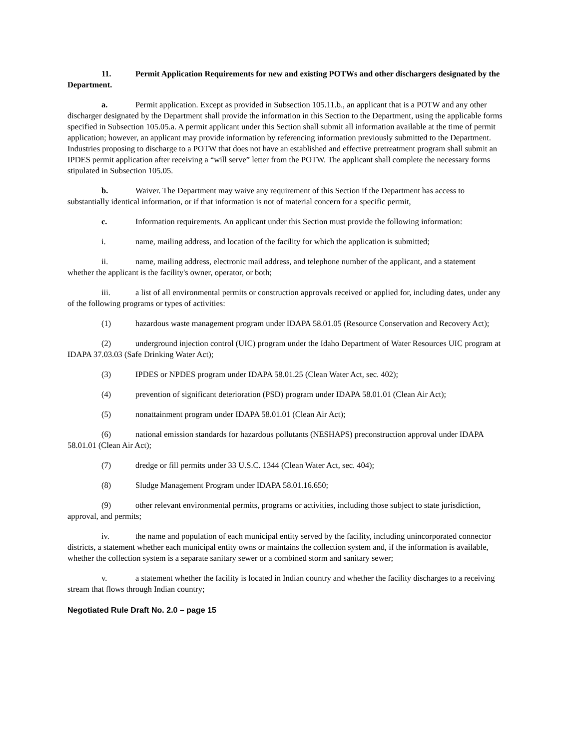11. Permit Application Requirements for new and existing POTWs and other dischargers designated by the Department.
a. Permit application. Except as provided in Subsection 105.11.b., an applicant that is a POTW and any other discharger designated by the Department shall provide the information in this Section to the Department, using the applicable forms specified in Subsection 105.05.a. A permit applicant under this Section shall submit all information available at the time of permit application; however, an applicant may provide information by referencing information previously submitted to the Department. Industries proposing to discharge to a POTW that does not have an established and effective pretreatment program shall submit an IPDES permit application after receiving a “will serve” letter from the POTW. The applicant shall complete the necessary forms stipulated in Subsection 105.05.
b. Waiver. The Department may waive any requirement of this Section if the Department has access to substantially identical information, or if that information is not of material concern for a specific permit,
c. Information requirements. An applicant under this Section must provide the following information:
i. name, mailing address, and location of the facility for which the application is submitted;
ii. name, mailing address, electronic mail address, and telephone number of the applicant, and a statement whether the applicant is the facility's owner, operator, or both;
iii. a list of all environmental permits or construction approvals received or applied for, including dates, under any of the following programs or types of activities:
(1) hazardous waste management program under IDAPA 58.01.05 (Resource Conservation and Recovery Act);
(2) underground injection control (UIC) program under the Idaho Department of Water Resources UIC program at IDAPA 37.03.03 (Safe Drinking Water Act);
(3) IPDES or NPDES program under IDAPA 58.01.25 (Clean Water Act, sec. 402);
(4) prevention of significant deterioration (PSD) program under IDAPA 58.01.01 (Clean Air Act);
(5) nonattainment program under IDAPA 58.01.01 (Clean Air Act);
(6) national emission standards for hazardous pollutants (NESHAPS) preconstruction approval under IDAPA 58.01.01 (Clean Air Act);
(7) dredge or fill permits under 33 U.S.C. 1344 (Clean Water Act, sec. 404);
(8) Sludge Management Program under IDAPA 58.01.16.650;
(9) other relevant environmental permits, programs or activities, including those subject to state jurisdiction, approval, and permits;
iv. the name and population of each municipal entity served by the facility, including unincorporated connector districts, a statement whether each municipal entity owns or maintains the collection system and, if the information is available, whether the collection system is a separate sanitary sewer or a combined storm and sanitary sewer;
v. a statement whether the facility is located in Indian country and whether the facility discharges to a receiving stream that flows through Indian country;
Negotiated Rule Draft No. 2.0 – page 15